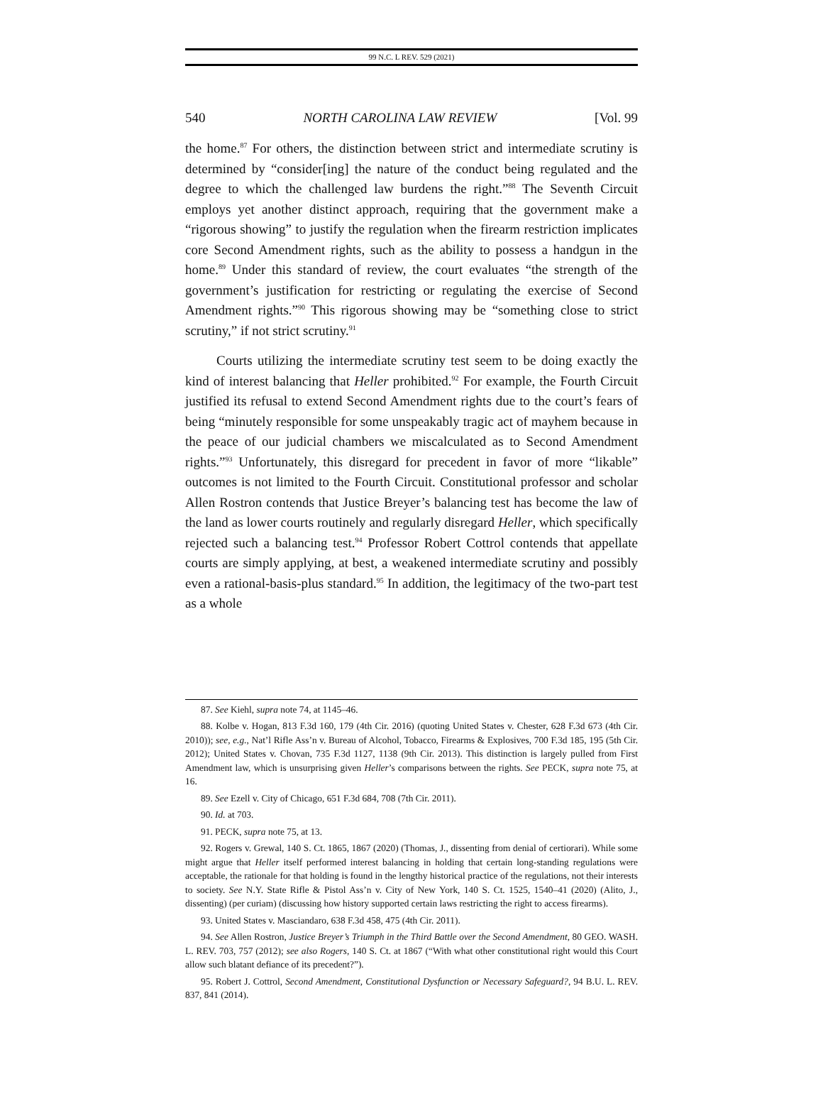99 N.C. L REV. 529 (2021)
540 NORTH CAROLINA LAW REVIEW [Vol. 99
the home.<sup>87</sup> For others, the distinction between strict and intermediate scrutiny is determined by “consider[ing] the nature of the conduct being regulated and the degree to which the challenged law burdens the right.”<sup>88</sup> The Seventh Circuit employs yet another distinct approach, requiring that the government make a “rigorous showing” to justify the regulation when the firearm restriction implicates core Second Amendment rights, such as the ability to possess a handgun in the home.<sup>89</sup> Under this standard of review, the court evaluates “the strength of the government’s justification for restricting or regulating the exercise of Second Amendment rights.”<sup>90</sup> This rigorous showing may be “something close to strict scrutiny,” if not strict scrutiny.<sup>91</sup>
Courts utilizing the intermediate scrutiny test seem to be doing exactly the kind of interest balancing that Heller prohibited.<sup>92</sup> For example, the Fourth Circuit justified its refusal to extend Second Amendment rights due to the court’s fears of being “minutely responsible for some unspeakably tragic act of mayhem because in the peace of our judicial chambers we miscalculated as to Second Amendment rights.”<sup>93</sup> Unfortunately, this disregard for precedent in favor of more “likable” outcomes is not limited to the Fourth Circuit. Constitutional professor and scholar Allen Rostron contends that Justice Breyer’s balancing test has become the law of the land as lower courts routinely and regularly disregard Heller, which specifically rejected such a balancing test.<sup>94</sup> Professor Robert Cottrol contends that appellate courts are simply applying, at best, a weakened intermediate scrutiny and possibly even a rational-basis-plus standard.<sup>95</sup> In addition, the legitimacy of the two-part test as a whole
87. See Kiehl, supra note 74, at 1145–46.
88. Kolbe v. Hogan, 813 F.3d 160, 179 (4th Cir. 2016) (quoting United States v. Chester, 628 F.3d 673 (4th Cir. 2010)); see, e.g., Nat’l Rifle Ass’n v. Bureau of Alcohol, Tobacco, Firearms & Explosives, 700 F.3d 185, 195 (5th Cir. 2012); United States v. Chovan, 735 F.3d 1127, 1138 (9th Cir. 2013). This distinction is largely pulled from First Amendment law, which is unsurprising given Heller’s comparisons between the rights. See PECK, supra note 75, at 16.
89. See Ezell v. City of Chicago, 651 F.3d 684, 708 (7th Cir. 2011).
90. Id. at 703.
91. PECK, supra note 75, at 13.
92. Rogers v. Grewal, 140 S. Ct. 1865, 1867 (2020) (Thomas, J., dissenting from denial of certiorari). While some might argue that Heller itself performed interest balancing in holding that certain long-standing regulations were acceptable, the rationale for that holding is found in the lengthy historical practice of the regulations, not their interests to society. See N.Y. State Rifle & Pistol Ass’n v. City of New York, 140 S. Ct. 1525, 1540–41 (2020) (Alito, J., dissenting) (per curiam) (discussing how history supported certain laws restricting the right to access firearms).
93. United States v. Masciandaro, 638 F.3d 458, 475 (4th Cir. 2011).
94. See Allen Rostron, Justice Breyer’s Triumph in the Third Battle over the Second Amendment, 80 GEO. WASH. L. REV. 703, 757 (2012); see also Rogers, 140 S. Ct. at 1867 (“With what other constitutional right would this Court allow such blatant defiance of its precedent?”).
95. Robert J. Cottrol, Second Amendment, Constitutional Dysfunction or Necessary Safeguard?, 94 B.U. L. REV. 837, 841 (2014).